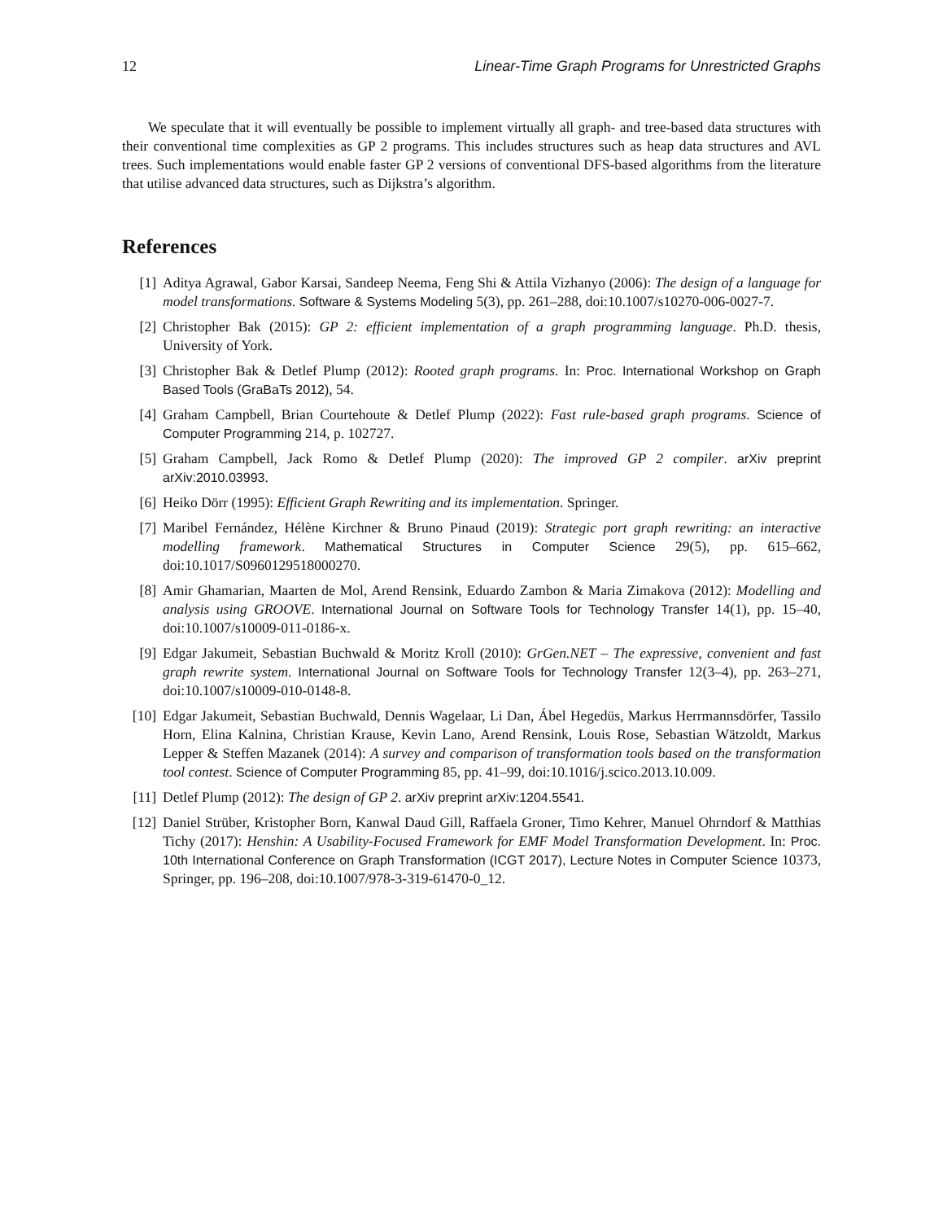12 Linear-Time Graph Programs for Unrestricted Graphs
We speculate that it will eventually be possible to implement virtually all graph- and tree-based data structures with their conventional time complexities as GP 2 programs. This includes structures such as heap data structures and AVL trees. Such implementations would enable faster GP 2 versions of conventional DFS-based algorithms from the literature that utilise advanced data structures, such as Dijkstra’s algorithm.
References
[1] Aditya Agrawal, Gabor Karsai, Sandeep Neema, Feng Shi & Attila Vizhanyo (2006): The design of a language for model transformations. Software & Systems Modeling 5(3), pp. 261–288, doi:10.1007/s10270-006-0027-7.
[2] Christopher Bak (2015): GP 2: efficient implementation of a graph programming language. Ph.D. thesis, University of York.
[3] Christopher Bak & Detlef Plump (2012): Rooted graph programs. In: Proc. International Workshop on Graph Based Tools (GraBaTs 2012), 54.
[4] Graham Campbell, Brian Courtehoute & Detlef Plump (2022): Fast rule-based graph programs. Science of Computer Programming 214, p. 102727.
[5] Graham Campbell, Jack Romo & Detlef Plump (2020): The improved GP 2 compiler. arXiv preprint arXiv:2010.03993.
[6] Heiko Dörr (1995): Efficient Graph Rewriting and its implementation. Springer.
[7] Maribel Fernández, Hélène Kirchner & Bruno Pinaud (2019): Strategic port graph rewriting: an interactive modelling framework. Mathematical Structures in Computer Science 29(5), pp. 615–662, doi:10.1017/S0960129518000270.
[8] Amir Ghamarian, Maarten de Mol, Arend Rensink, Eduardo Zambon & Maria Zimakova (2012): Modelling and analysis using GROOVE. International Journal on Software Tools for Technology Transfer 14(1), pp. 15–40, doi:10.1007/s10009-011-0186-x.
[9] Edgar Jakumeit, Sebastian Buchwald & Moritz Kroll (2010): GrGen.NET – The expressive, convenient and fast graph rewrite system. International Journal on Software Tools for Technology Transfer 12(3–4), pp. 263–271, doi:10.1007/s10009-010-0148-8.
[10] Edgar Jakumeit, Sebastian Buchwald, Dennis Wagelaar, Li Dan, Ábel Hegedüs, Markus Herrmannsdörfer, Tassilo Horn, Elina Kalnina, Christian Krause, Kevin Lano, Arend Rensink, Louis Rose, Sebastian Wätzoldt, Markus Lepper & Steffen Mazanek (2014): A survey and comparison of transformation tools based on the transformation tool contest. Science of Computer Programming 85, pp. 41–99, doi:10.1016/j.scico.2013.10.009.
[11] Detlef Plump (2012): The design of GP 2. arXiv preprint arXiv:1204.5541.
[12] Daniel Strüber, Kristopher Born, Kanwal Daud Gill, Raffaela Groner, Timo Kehrer, Manuel Ohrndorf & Matthias Tichy (2017): Henshin: A Usability-Focused Framework for EMF Model Transformation Development. In: Proc. 10th International Conference on Graph Transformation (ICGT 2017), Lecture Notes in Computer Science 10373, Springer, pp. 196–208, doi:10.1007/978-3-319-61470-0_12.